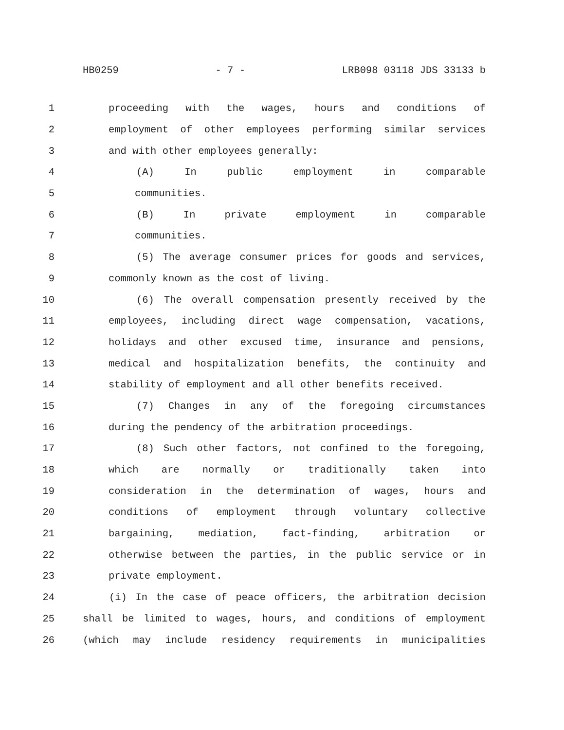HB0259 - 7 - LRB098 03118 JDS 33133 b
1 proceeding with the wages, hours and conditions of
2 employment of other employees performing similar services
3 and with other employees generally:
4 (A) In public employment in comparable
5 communities.
6 (B) In private employment in comparable
7 communities.
8 (5) The average consumer prices for goods and services,
9 commonly known as the cost of living.
10 (6) The overall compensation presently received by the
11 employees, including direct wage compensation, vacations,
12 holidays and other excused time, insurance and pensions,
13 medical and hospitalization benefits, the continuity and
14 stability of employment and all other benefits received.
15 (7) Changes in any of the foregoing circumstances
16 during the pendency of the arbitration proceedings.
17 (8) Such other factors, not confined to the foregoing,
18 which are normally or traditionally taken into
19 consideration in the determination of wages, hours and
20 conditions of employment through voluntary collective
21 bargaining, mediation, fact-finding, arbitration or
22 otherwise between the parties, in the public service or in
23 private employment.
24 (i) In the case of peace officers, the arbitration decision
25 shall be limited to wages, hours, and conditions of employment
26 (which may include residency requirements in municipalities